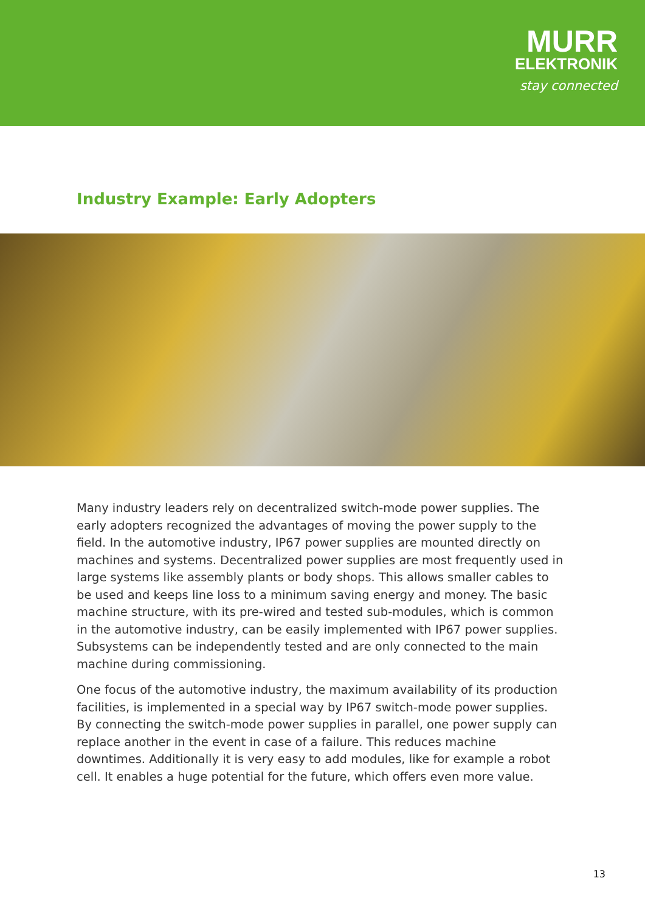MURR
ELEKTRONIK
stay connected
Industry Example: Early Adopters
Many industry leaders rely on decentralized switch-mode power supplies. The early adopters recognized the advantages of moving the power supply to the field. In the automotive industry, IP67 power supplies are mounted directly on machines and systems. Decentralized power supplies are most frequently used in large systems like assembly plants or body shops. This allows smaller cables to be used and keeps line loss to a minimum saving energy and money. The basic machine structure, with its pre-wired and tested sub-modules, which is common in the automotive industry, can be easily implemented with IP67 power supplies. Subsystems can be independently tested and are only connected to the main machine during commissioning.
One focus of the automotive industry, the maximum availability of its production facilities, is implemented in a special way by IP67 switch-mode power supplies. By connecting the switch-mode power supplies in parallel, one power supply can replace another in the event in case of a failure. This reduces machine downtimes. Additionally it is very easy to add modules, like for example a robot cell. It enables a huge potential for the future, which offers even more value.
13